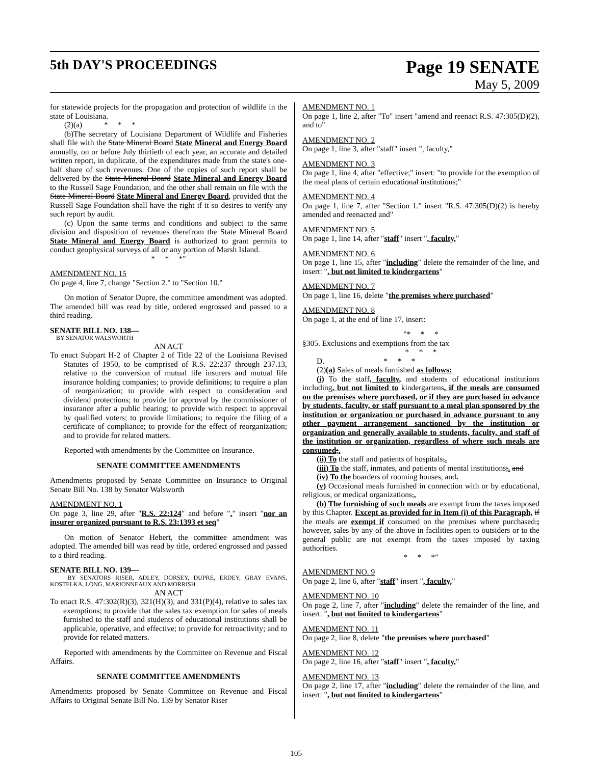5th DAY'S PROCEEDINGS
Page 19 SENATE
May 5, 2009
for statewide projects for the propagation and protection of wildlife in the state of Louisiana.
(2)(a) * * *
(b)The secretary of Louisiana Department of Wildlife and Fisheries shall file with the State Mineral Board State Mineral and Energy Board annually, on or before July thirtieth of each year, an accurate and detailed written report, in duplicate, of the expenditures made from the state's one-half share of such revenues. One of the copies of such report shall be delivered by the State Mineral Board State Mineral and Energy Board to the Russell Sage Foundation, and the other shall remain on file with the State Mineral Board State Mineral and Energy Board, provided that the Russell Sage Foundation shall have the right if it so desires to verify any such report by audit.
(c) Upon the same terms and conditions and subject to the same division and disposition of revenues therefrom the State Mineral Board State Mineral and Energy Board is authorized to grant permits to conduct geophysical surveys of all or any portion of Marsh Island.
* * *"
AMENDMENT NO. 15
On page 4, line 7, change "Section 2." to "Section 10."
On motion of Senator Dupre, the committee amendment was adopted. The amended bill was read by title, ordered engrossed and passed to a third reading.
SENATE BILL NO. 138—
BY SENATOR WALSWORTH
AN ACT
To enact Subpart H-2 of Chapter 2 of Title 22 of the Louisiana Revised Statutes of 1950, to be comprised of R.S. 22:237 through 237.13, relative to the conversion of mutual life insurers and mutual life insurance holding companies; to provide definitions; to require a plan of reorganization; to provide with respect to consideration and dividend protections; to provide for approval by the commissioner of insurance after a public hearing; to provide with respect to approval by qualified voters; to provide limitations; to require the filing of a certificate of compliance; to provide for the effect of reorganization; and to provide for related matters.
Reported with amendments by the Committee on Insurance.
SENATE COMMITTEE AMENDMENTS
Amendments proposed by Senate Committee on Insurance to Original Senate Bill No. 138 by Senator Walsworth
AMENDMENT NO. 1
On page 3, line 29, after "R.S. 22:124" and before "." insert "nor an insurer organized pursuant to R.S. 23:1393 et seq"
On motion of Senator Hebert, the committee amendment was adopted. The amended bill was read by title, ordered engrossed and passed to a third reading.
SENATE BILL NO. 139—
BY SENATORS RISER, ADLEY, DORSEY, DUPRE, ERDEY, GRAY EVANS, KOSTELKA, LONG, MARIONNEAUX AND MORRISH
AN ACT
To enact R.S. 47:302(R)(3), 321(H)(3), and 331(P)(4), relative to sales tax exemptions; to provide that the sales tax exemption for sales of meals furnished to the staff and students of educational institutions shall be applicable, operative, and effective; to provide for retroactivity; and to provide for related matters.
Reported with amendments by the Committee on Revenue and Fiscal Affairs.
SENATE COMMITTEE AMENDMENTS
Amendments proposed by Senate Committee on Revenue and Fiscal Affairs to Original Senate Bill No. 139 by Senator Riser
AMENDMENT NO. 1
On page 1, line 2, after "To" insert "amend and reenact R.S. 47:305(D)(2), and to"
AMENDMENT NO. 2
On page 1, line 3, after "staff" insert ", faculty,"
AMENDMENT NO. 3
On page 1, line 4, after "effective;" insert: "to provide for the exemption of the meal plans of certain educational institutions;"
AMENDMENT NO. 4
On page 1, line 7, after "Section 1." insert "R.S. 47:305(D)(2) is hereby amended and reenacted and"
AMENDMENT NO. 5
On page 1, line 14, after "staff" insert ", faculty,"
AMENDMENT NO. 6
On page 1, line 15, after "including" delete the remainder of the line, and insert: ", but not limited to kindergartens"
AMENDMENT NO. 7
On page 1, line 16, delete "the premises where purchased"
AMENDMENT NO. 8
On page 1, at the end of line 17, insert:
"* * *
§305. Exclusions and exemptions from the tax
* * *
D. * * *
(2)(a) Sales of meals furnished as follows:
(i) To the staff, faculty, and students of educational institutions including, but not limited to kindergartens, if the meals are consumed on the premises where purchased, or if they are purchased in advance by students, faculty, or staff pursuant to a meal plan sponsored by the institution or organization or purchased in advance pursuant to any other payment arrangement sanctioned by the institution or organization and generally available to students, faculty, and staff of the institution or organization, regardless of where such meals are consumed;.
(ii) To the staff and patients of hospitals;.
(iii) To the staff, inmates, and patients of mental institutions;. and
(iv) To the boarders of rooming houses, and.
(v) Occasional meals furnished in connection with or by educational, religious, or medical organizations,.
(b) The furnishing of such meals are exempt from the taxes imposed by this Chapter. Except as provided for in Item (i) of this Paragraph, if the meals are exempt if consumed on the premises where purchased.; however, sales by any of the above in facilities open to outsiders or to the general public are not exempt from the taxes imposed by taxing authorities.
* * *"
AMENDMENT NO. 9
On page 2, line 6, after "staff" insert ", faculty,"
AMENDMENT NO. 10
On page 2, line 7, after "including" delete the remainder of the line, and insert: ", but not limited to kindergartens"
AMENDMENT NO. 11
On page 2, line 8, delete "the premises where purchased"
AMENDMENT NO. 12
On page 2, line 16, after "staff" insert ", faculty,"
AMENDMENT NO. 13
On page 2, line 17, after "including" delete the remainder of the line, and insert: ", but not limited to kindergartens"
105